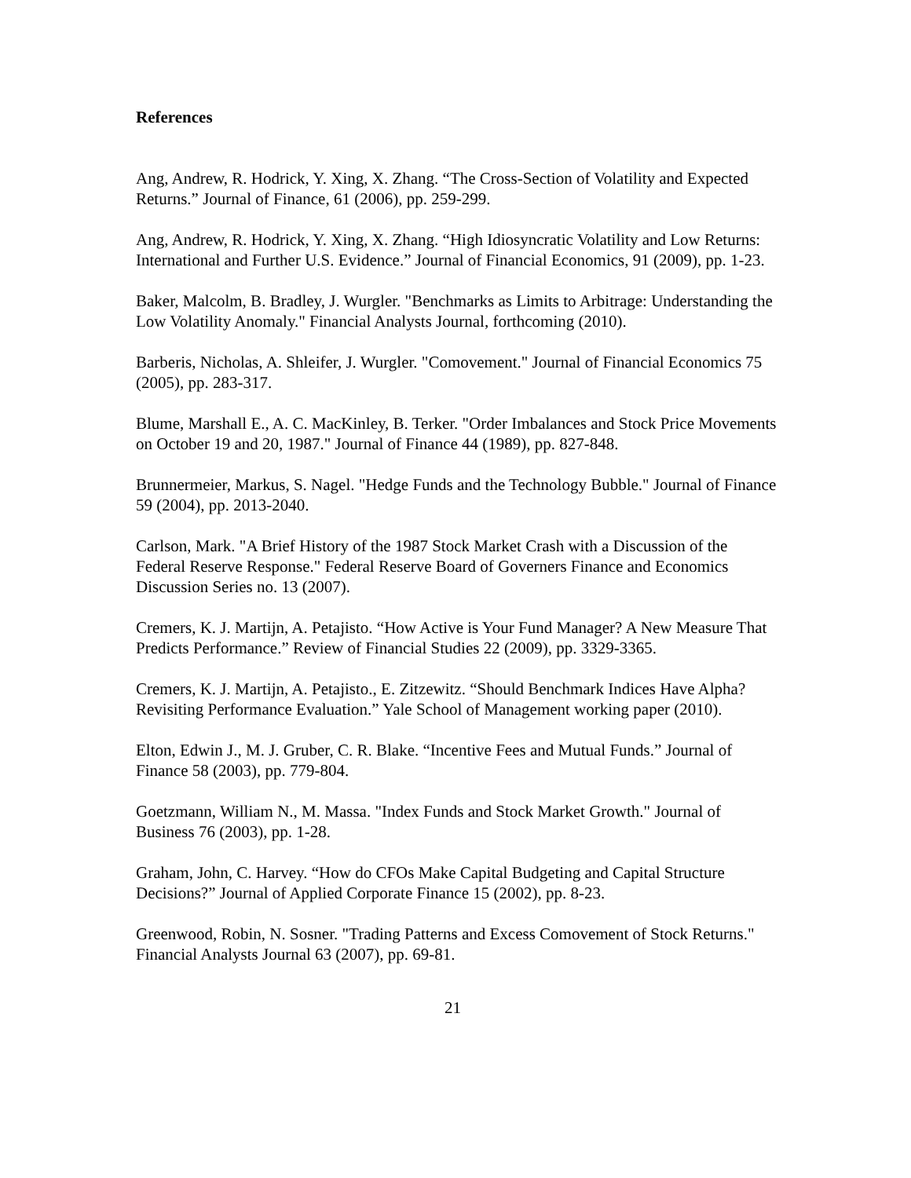References
Ang, Andrew, R. Hodrick, Y. Xing, X. Zhang. “The Cross-Section of Volatility and Expected Returns.” Journal of Finance, 61 (2006), pp. 259-299.
Ang, Andrew, R. Hodrick, Y. Xing, X. Zhang. “High Idiosyncratic Volatility and Low Returns: International and Further U.S. Evidence.” Journal of Financial Economics, 91 (2009), pp. 1-23.
Baker, Malcolm, B. Bradley, J. Wurgler. "Benchmarks as Limits to Arbitrage: Understanding the Low Volatility Anomaly." Financial Analysts Journal, forthcoming (2010).
Barberis, Nicholas, A. Shleifer, J. Wurgler. "Comovement." Journal of Financial Economics 75 (2005), pp. 283-317.
Blume, Marshall E., A. C. MacKinley, B. Terker. "Order Imbalances and Stock Price Movements on October 19 and 20, 1987." Journal of Finance 44 (1989), pp. 827-848.
Brunnermeier, Markus, S. Nagel. "Hedge Funds and the Technology Bubble." Journal of Finance 59 (2004), pp. 2013-2040.
Carlson, Mark. "A Brief History of the 1987 Stock Market Crash with a Discussion of the Federal Reserve Response." Federal Reserve Board of Governers Finance and Economics Discussion Series no. 13 (2007).
Cremers, K. J. Martijn, A. Petajisto. “How Active is Your Fund Manager? A New Measure That Predicts Performance.” Review of Financial Studies 22 (2009), pp. 3329-3365.
Cremers, K. J. Martijn, A. Petajisto., E. Zitzewitz. “Should Benchmark Indices Have Alpha? Revisiting Performance Evaluation.” Yale School of Management working paper (2010).
Elton, Edwin J., M. J. Gruber, C. R. Blake. “Incentive Fees and Mutual Funds.” Journal of Finance 58 (2003), pp. 779-804.
Goetzmann, William N., M. Massa. "Index Funds and Stock Market Growth." Journal of Business 76 (2003), pp. 1-28.
Graham, John, C. Harvey. “How do CFOs Make Capital Budgeting and Capital Structure Decisions?” Journal of Applied Corporate Finance 15 (2002), pp. 8-23.
Greenwood, Robin, N. Sosner. "Trading Patterns and Excess Comovement of Stock Returns." Financial Analysts Journal 63 (2007), pp. 69-81.
21